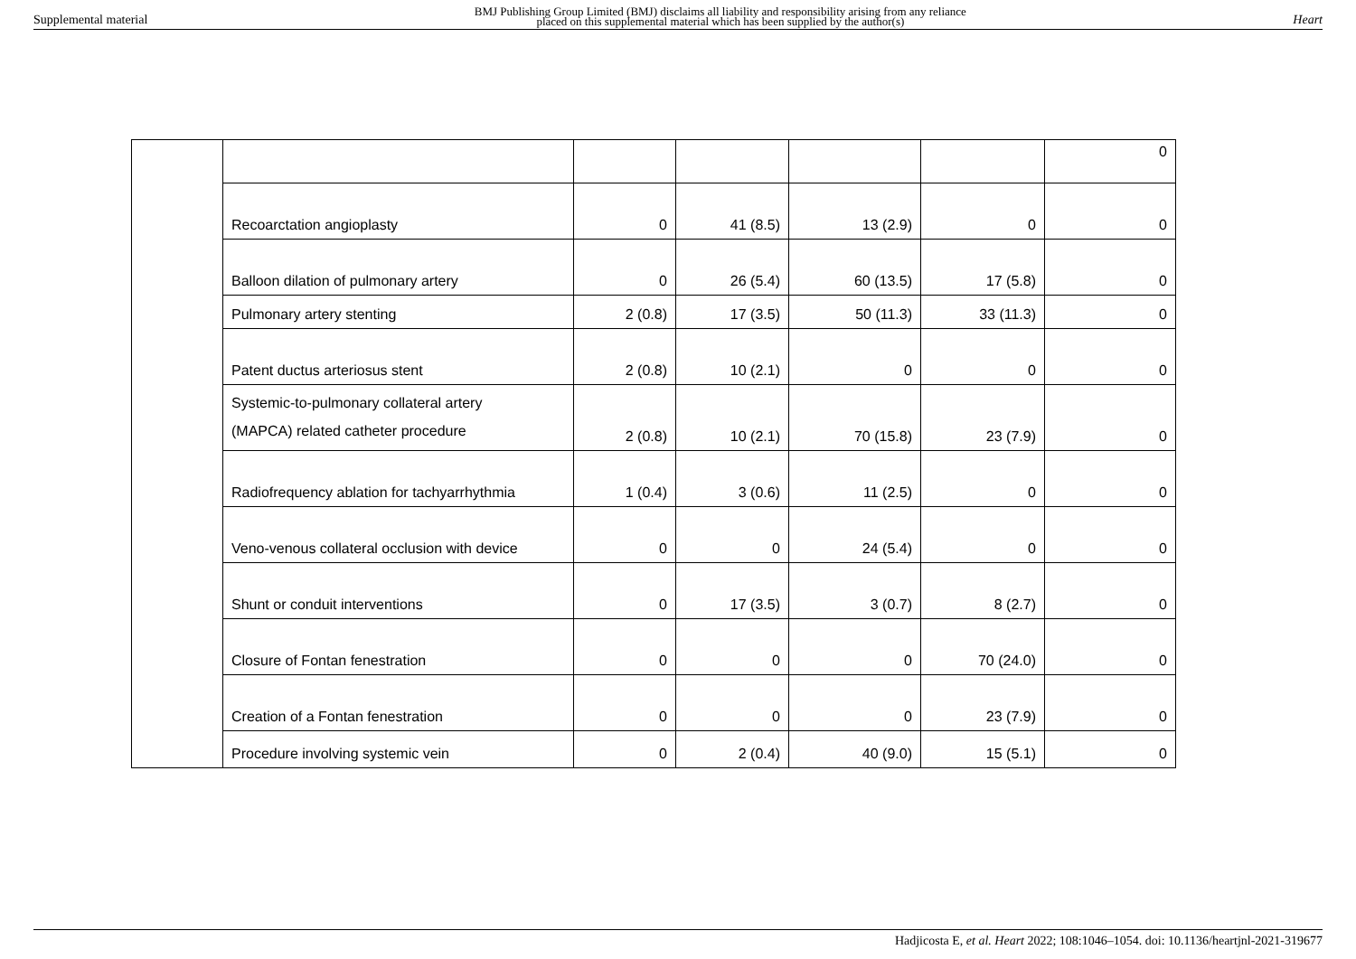Supplemental material
BMJ Publishing Group Limited (BMJ) disclaims all liability and responsibility arising from any reliance
placed on this supplemental material which has been supplied by the author(s)
Heart
| | | | | | | 0 |
| | Recoarctation angioplasty | 0 | 41 (8.5) | 13 (2.9) | 0 | 0 |
| | Balloon dilation of pulmonary artery | 0 | 26 (5.4) | 60 (13.5) | 17 (5.8) | 0 |
| | Pulmonary artery stenting | 2 (0.8) | 17 (3.5) | 50 (11.3) | 33 (11.3) | 0 |
| | Patent ductus arteriosus stent | 2 (0.8) | 10 (2.1) | 0 | 0 | 0 |
| | Systemic-to-pulmonary collateral artery (MAPCA) related catheter procedure | 2 (0.8) | 10 (2.1) | 70 (15.8) | 23 (7.9) | 0 |
| | Radiofrequency ablation for tachyarrhythmia | 1 (0.4) | 3 (0.6) | 11 (2.5) | 0 | 0 |
| | Veno-venous collateral occlusion with device | 0 | 0 | 24 (5.4) | 0 | 0 |
| | Shunt or conduit interventions | 0 | 17 (3.5) | 3 (0.7) | 8 (2.7) | 0 |
| | Closure of Fontan fenestration | 0 | 0 | 0 | 70 (24.0) | 0 |
| | Creation of a Fontan fenestration | 0 | 0 | 0 | 23 (7.9) | 0 |
| | Procedure involving systemic vein | 0 | 2 (0.4) | 40 (9.0) | 15 (5.1) | 0 |
Hadjicosta E, et al. Heart 2022; 108:1046–1054. doi: 10.1136/heartjnl-2021-319677